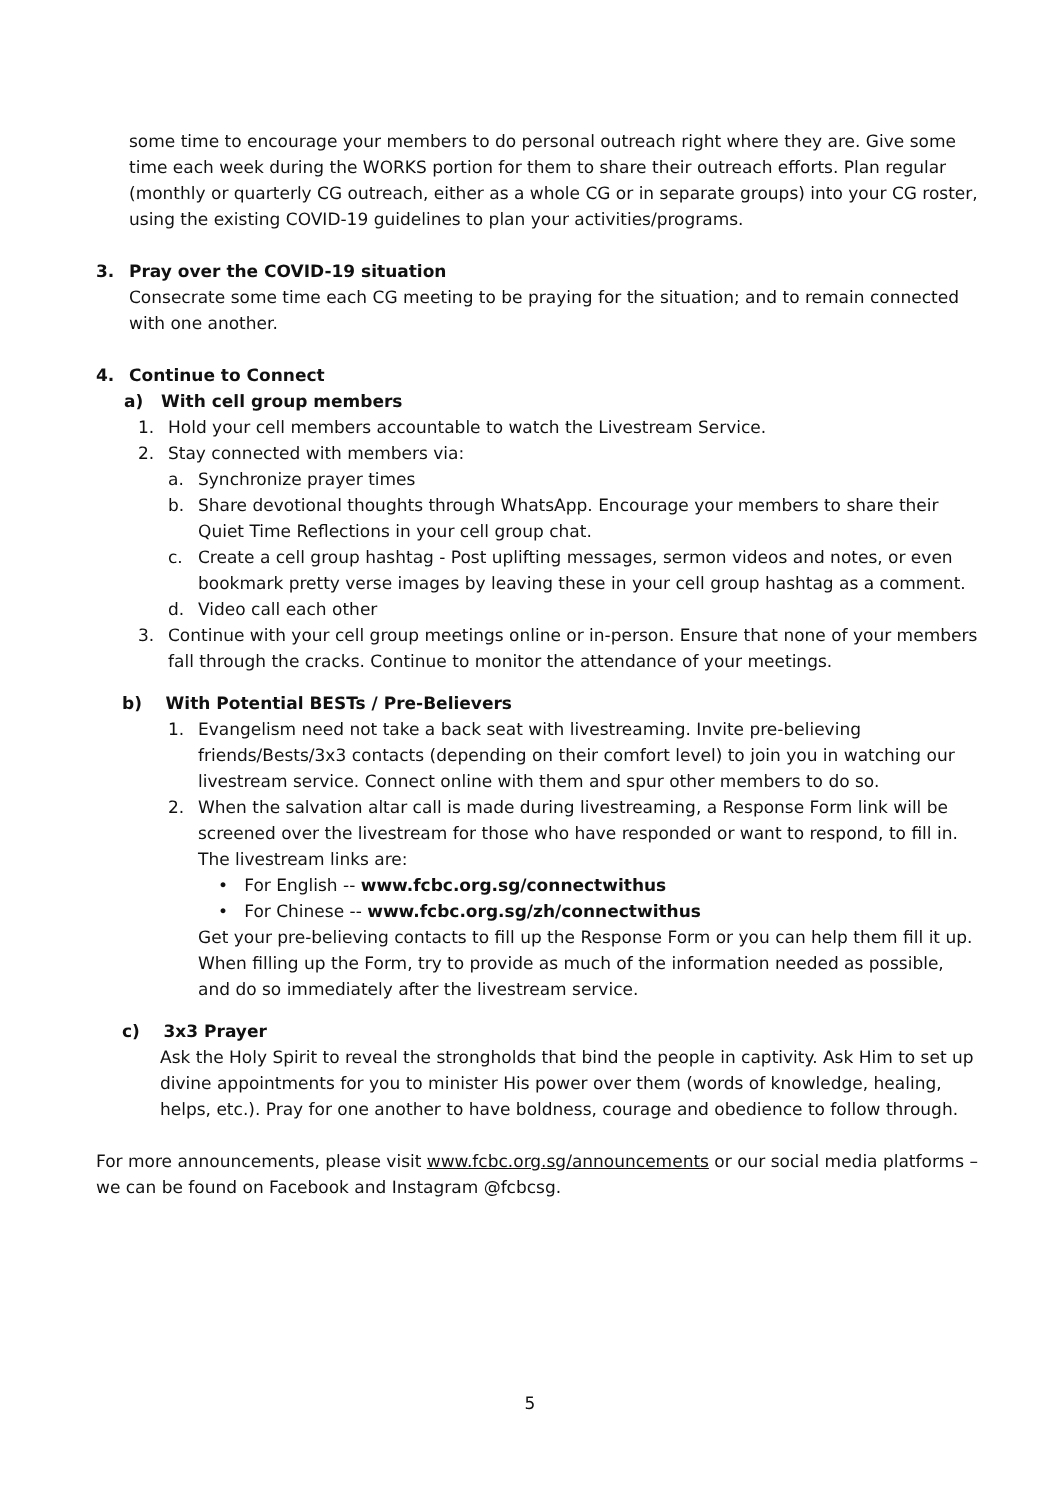some time to encourage your members to do personal outreach right where they are. Give some time each week during the WORKS portion for them to share their outreach efforts. Plan regular (monthly or quarterly CG outreach, either as a whole CG or in separate groups) into your CG roster, using the existing COVID-19 guidelines to plan your activities/programs.
3. Pray over the COVID-19 situation
Consecrate some time each CG meeting to be praying for the situation; and to remain connected with one another.
4. Continue to Connect
a) With cell group members
1. Hold your cell members accountable to watch the Livestream Service.
2. Stay connected with members via:
a. Synchronize prayer times
b. Share devotional thoughts through WhatsApp. Encourage your members to share their Quiet Time Reflections in your cell group chat.
c. Create a cell group hashtag - Post uplifting messages, sermon videos and notes, or even bookmark pretty verse images by leaving these in your cell group hashtag as a comment.
d. Video call each other
3. Continue with your cell group meetings online or in-person. Ensure that none of your members fall through the cracks. Continue to monitor the attendance of your meetings.
b) With Potential BESTs / Pre-Believers
1. Evangelism need not take a back seat with livestreaming. Invite pre-believing friends/Bests/3x3 contacts (depending on their comfort level) to join you in watching our livestream service. Connect online with them and spur other members to do so.
2. When the salvation altar call is made during livestreaming, a Response Form link will be screened over the livestream for those who have responded or want to respond, to fill in. The livestream links are:
• For English -- www.fcbc.org.sg/connectwithus
• For Chinese -- www.fcbc.org.sg/zh/connectwithus
Get your pre-believing contacts to fill up the Response Form or you can help them fill it up. When filling up the Form, try to provide as much of the information needed as possible, and do so immediately after the livestream service.
c) 3x3 Prayer
Ask the Holy Spirit to reveal the strongholds that bind the people in captivity. Ask Him to set up divine appointments for you to minister His power over them (words of knowledge, healing, helps, etc.). Pray for one another to have boldness, courage and obedience to follow through.
For more announcements, please visit www.fcbc.org.sg/announcements or our social media platforms – we can be found on Facebook and Instagram @fcbcsg.
5